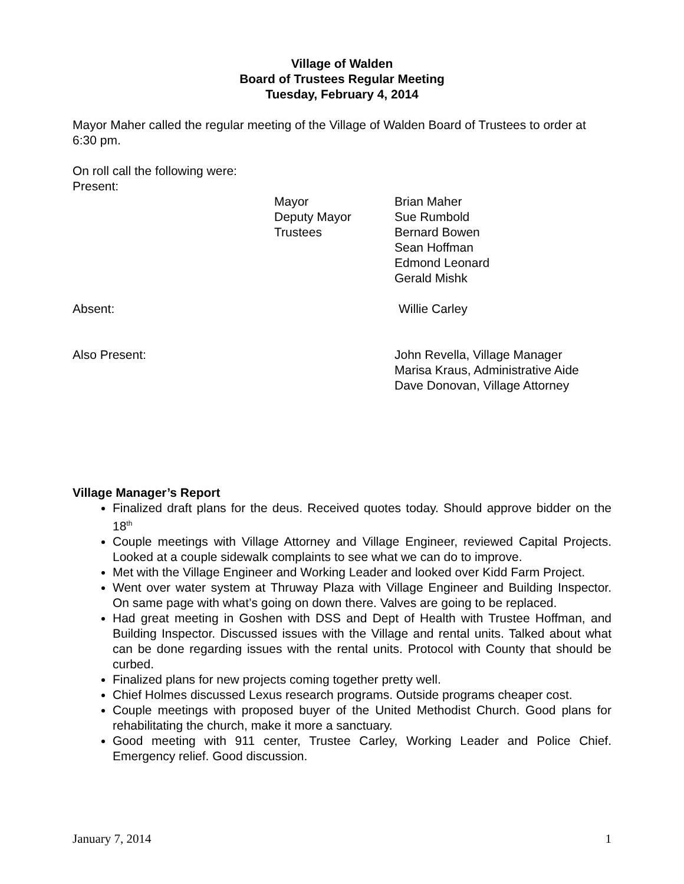Village of Walden
Board of Trustees Regular Meeting
Tuesday, February 4, 2014
Mayor Maher called the regular meeting of the Village of Walden Board of Trustees to order at 6:30 pm.
On roll call the following were:
Present:
Mayor Brian Maher
Deputy Mayor Sue Rumbold
Trustees Bernard Bowen
Sean Hoffman
Edmond Leonard
Gerald Mishk
Absent: Willie Carley
Also Present: John Revella, Village Manager
Marisa Kraus, Administrative Aide
Dave Donovan, Village Attorney
Village Manager’s Report
Finalized draft plans for the deus. Received quotes today. Should approve bidder on the 18<sup>th</sup>
Couple meetings with Village Attorney and Village Engineer, reviewed Capital Projects. Looked at a couple sidewalk complaints to see what we can do to improve.
Met with the Village Engineer and Working Leader and looked over Kidd Farm Project.
Went over water system at Thruway Plaza with Village Engineer and Building Inspector. On same page with what’s going on down there. Valves are going to be replaced.
Had great meeting in Goshen with DSS and Dept of Health with Trustee Hoffman, and Building Inspector. Discussed issues with the Village and rental units. Talked about what can be done regarding issues with the rental units. Protocol with County that should be curbed.
Finalized plans for new projects coming together pretty well.
Chief Holmes discussed Lexus research programs. Outside programs cheaper cost.
Couple meetings with proposed buyer of the United Methodist Church. Good plans for rehabilitating the church, make it more a sanctuary.
Good meeting with 911 center, Trustee Carley, Working Leader and Police Chief. Emergency relief. Good discussion.
January 7, 2014 1